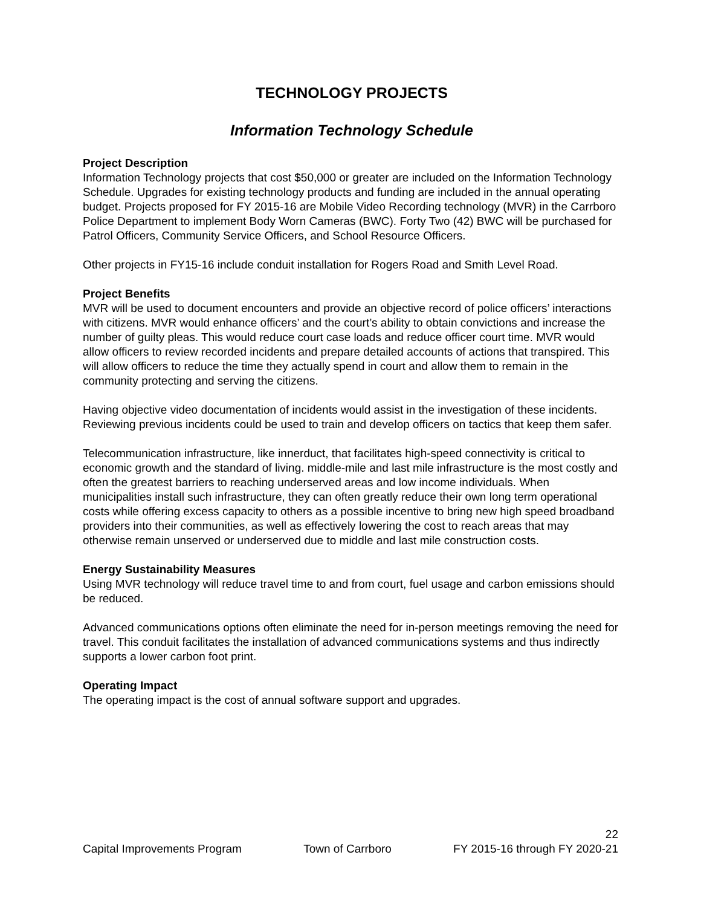TECHNOLOGY PROJECTS
Information Technology Schedule
Project Description
Information Technology projects that cost $50,000 or greater are included on the Information Technology Schedule. Upgrades for existing technology products and funding are included in the annual operating budget. Projects proposed for FY 2015-16 are Mobile Video Recording technology (MVR) in the Carrboro Police Department to implement Body Worn Cameras (BWC). Forty Two (42) BWC will be purchased for Patrol Officers, Community Service Officers, and School Resource Officers.
Other projects in FY15-16 include conduit installation for Rogers Road and Smith Level Road.
Project Benefits
MVR will be used to document encounters and provide an objective record of police officers’ interactions with citizens. MVR would enhance officers’ and the court’s ability to obtain convictions and increase the number of guilty pleas. This would reduce court case loads and reduce officer court time. MVR would allow officers to review recorded incidents and prepare detailed accounts of actions that transpired. This will allow officers to reduce the time they actually spend in court and allow them to remain in the community protecting and serving the citizens.
Having objective video documentation of incidents would assist in the investigation of these incidents. Reviewing previous incidents could be used to train and develop officers on tactics that keep them safer.
Telecommunication infrastructure, like innerduct, that facilitates high-speed connectivity is critical to economic growth and the standard of living. middle-mile and last mile infrastructure is the most costly and often the greatest barriers to reaching underserved areas and low income individuals. When municipalities install such infrastructure, they can often greatly reduce their own long term operational costs while offering excess capacity to others as a possible incentive to bring new high speed broadband providers into their communities, as well as effectively lowering the cost to reach areas that may otherwise remain unserved or underserved due to middle and last mile construction costs.
Energy Sustainability Measures
Using MVR technology will reduce travel time to and from court, fuel usage and carbon emissions should be reduced.
Advanced communications options often eliminate the need for in-person meetings removing the need for travel. This conduit facilitates the installation of advanced communications systems and thus indirectly supports a lower carbon foot print.
Operating Impact
The operating impact is the cost of annual software support and upgrades.
22
Capital Improvements Program Town of Carrboro FY 2015-16 through FY 2020-21